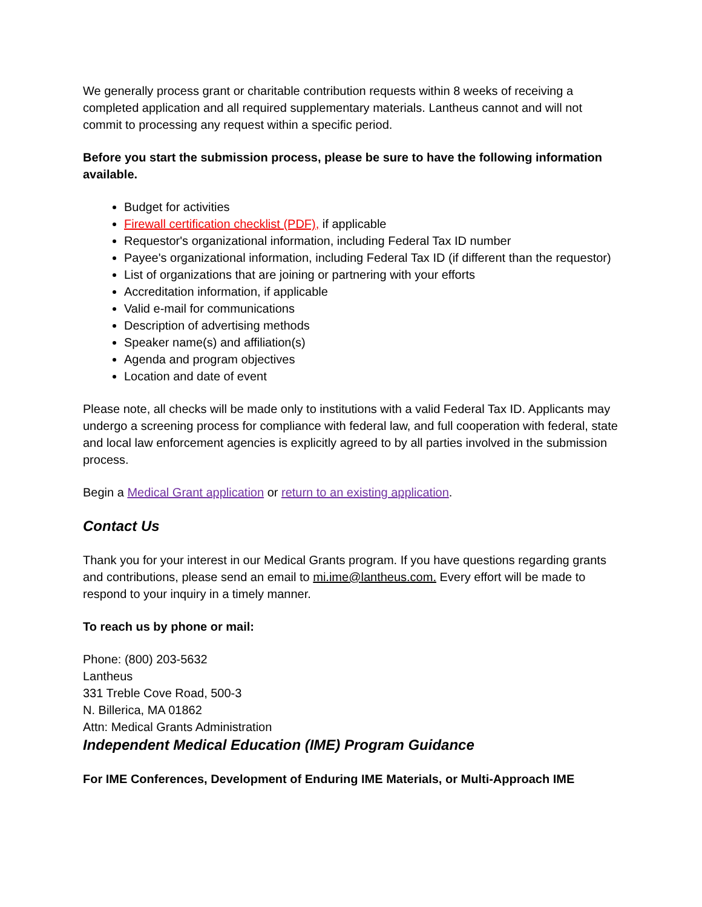We generally process grant or charitable contribution requests within 8 weeks of receiving a completed application and all required supplementary materials. Lantheus cannot and will not commit to processing any request within a specific period.
Before you start the submission process, please be sure to have the following information available.
Budget for activities
Firewall certification checklist (PDF), if applicable
Requestor's organizational information, including Federal Tax ID number
Payee's organizational information, including Federal Tax ID (if different than the requestor)
List of organizations that are joining or partnering with your efforts
Accreditation information, if applicable
Valid e-mail for communications
Description of advertising methods
Speaker name(s) and affiliation(s)
Agenda and program objectives
Location and date of event
Please note, all checks will be made only to institutions with a valid Federal Tax ID. Applicants may undergo a screening process for compliance with federal law, and full cooperation with federal, state and local law enforcement agencies is explicitly agreed to by all parties involved in the submission process.
Begin a Medical Grant application or return to an existing application.
Contact Us
Thank you for your interest in our Medical Grants program. If you have questions regarding grants and contributions, please send an email to mi.ime@lantheus.com. Every effort will be made to respond to your inquiry in a timely manner.
To reach us by phone or mail:
Phone: (800) 203-5632
Lantheus
331 Treble Cove Road, 500-3
N. Billerica, MA 01862
Attn: Medical Grants Administration
Independent Medical Education (IME) Program Guidance
For IME Conferences, Development of Enduring IME Materials, or Multi-Approach IME